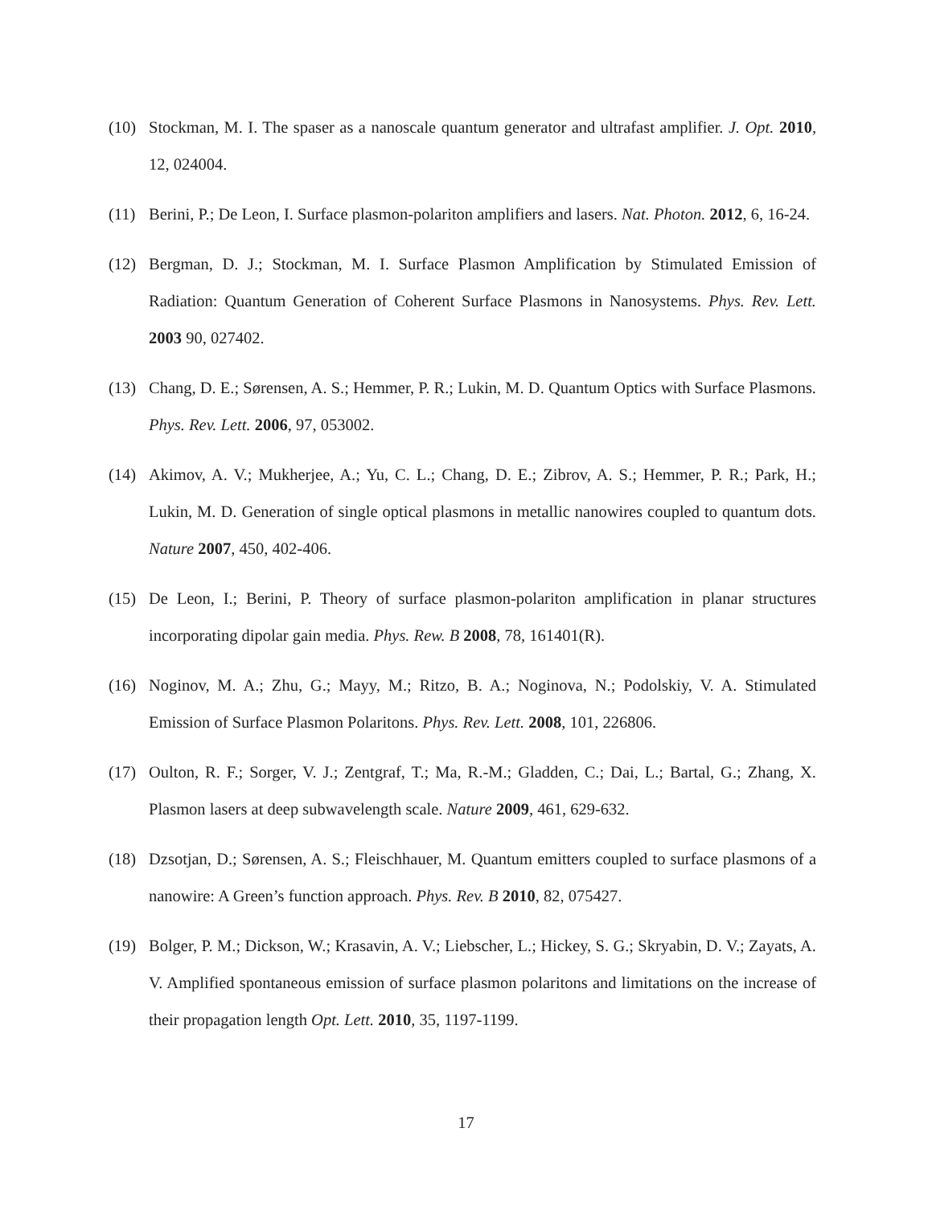(10) Stockman, M. I. The spaser as a nanoscale quantum generator and ultrafast amplifier. J. Opt. 2010, 12, 024004.
(11) Berini, P.; De Leon, I. Surface plasmon-polariton amplifiers and lasers. Nat. Photon. 2012, 6, 16-24.
(12) Bergman, D. J.; Stockman, M. I. Surface Plasmon Amplification by Stimulated Emission of Radiation: Quantum Generation of Coherent Surface Plasmons in Nanosystems. Phys. Rev. Lett. 2003 90, 027402.
(13) Chang, D. E.; Sørensen, A. S.; Hemmer, P. R.; Lukin, M. D. Quantum Optics with Surface Plasmons. Phys. Rev. Lett. 2006, 97, 053002.
(14) Akimov, A. V.; Mukherjee, A.; Yu, C. L.; Chang, D. E.; Zibrov, A. S.; Hemmer, P. R.; Park, H.; Lukin, M. D. Generation of single optical plasmons in metallic nanowires coupled to quantum dots. Nature 2007, 450, 402-406.
(15) De Leon, I.; Berini, P. Theory of surface plasmon-polariton amplification in planar structures incorporating dipolar gain media. Phys. Rew. B 2008, 78, 161401(R).
(16) Noginov, M. A.; Zhu, G.; Mayy, M.; Ritzo, B. A.; Noginova, N.; Podolskiy, V. A. Stimulated Emission of Surface Plasmon Polaritons. Phys. Rev. Lett. 2008, 101, 226806.
(17) Oulton, R. F.; Sorger, V. J.; Zentgraf, T.; Ma, R.-M.; Gladden, C.; Dai, L.; Bartal, G.; Zhang, X. Plasmon lasers at deep subwavelength scale. Nature 2009, 461, 629-632.
(18) Dzsotjan, D.; Sørensen, A. S.; Fleischhauer, M. Quantum emitters coupled to surface plasmons of a nanowire: A Green’s function approach. Phys. Rev. B 2010, 82, 075427.
(19) Bolger, P. M.; Dickson, W.; Krasavin, A. V.; Liebscher, L.; Hickey, S. G.; Skryabin, D. V.; Zayats, A. V. Amplified spontaneous emission of surface plasmon polaritons and limitations on the increase of their propagation length Opt. Lett. 2010, 35, 1197-1199.
17